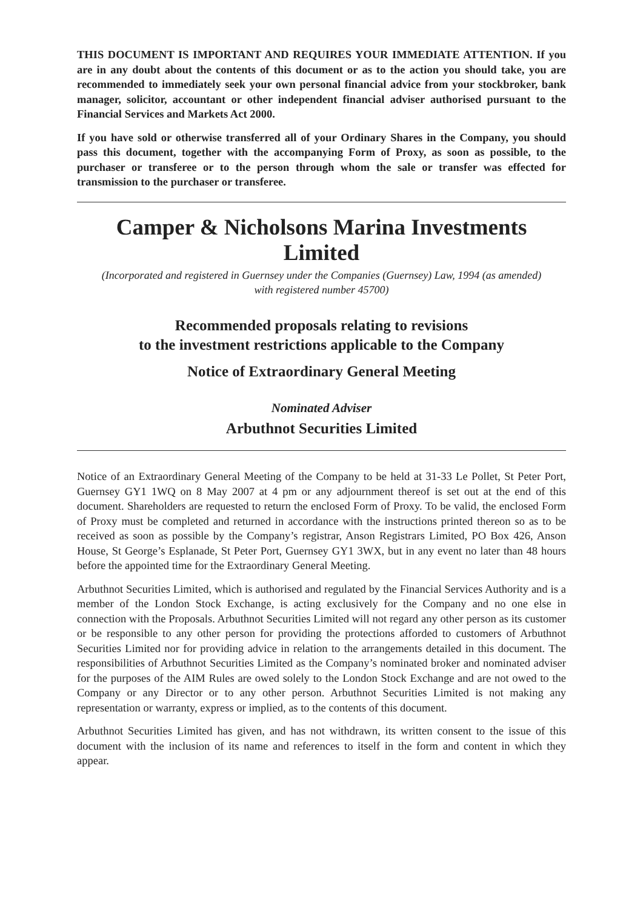THIS DOCUMENT IS IMPORTANT AND REQUIRES YOUR IMMEDIATE ATTENTION. If you are in any doubt about the contents of this document or as to the action you should take, you are recommended to immediately seek your own personal financial advice from your stockbroker, bank manager, solicitor, accountant or other independent financial adviser authorised pursuant to the Financial Services and Markets Act 2000.
If you have sold or otherwise transferred all of your Ordinary Shares in the Company, you should pass this document, together with the accompanying Form of Proxy, as soon as possible, to the purchaser or transferee or to the person through whom the sale or transfer was effected for transmission to the purchaser or transferee.
Camper & Nicholsons Marina Investments Limited
(Incorporated and registered in Guernsey under the Companies (Guernsey) Law, 1994 (as amended)
with registered number 45700)
Recommended proposals relating to revisions
to the investment restrictions applicable to the Company
Notice of Extraordinary General Meeting
Nominated Adviser
Arbuthnot Securities Limited
Notice of an Extraordinary General Meeting of the Company to be held at 31-33 Le Pollet, St Peter Port, Guernsey GY1 1WQ on 8 May 2007 at 4 pm or any adjournment thereof is set out at the end of this document. Shareholders are requested to return the enclosed Form of Proxy. To be valid, the enclosed Form of Proxy must be completed and returned in accordance with the instructions printed thereon so as to be received as soon as possible by the Company’s registrar, Anson Registrars Limited, PO Box 426, Anson House, St George’s Esplanade, St Peter Port, Guernsey GY1 3WX, but in any event no later than 48 hours before the appointed time for the Extraordinary General Meeting.
Arbuthnot Securities Limited, which is authorised and regulated by the Financial Services Authority and is a member of the London Stock Exchange, is acting exclusively for the Company and no one else in connection with the Proposals. Arbuthnot Securities Limited will not regard any other person as its customer or be responsible to any other person for providing the protections afforded to customers of Arbuthnot Securities Limited nor for providing advice in relation to the arrangements detailed in this document. The responsibilities of Arbuthnot Securities Limited as the Company’s nominated broker and nominated adviser for the purposes of the AIM Rules are owed solely to the London Stock Exchange and are not owed to the Company or any Director or to any other person. Arbuthnot Securities Limited is not making any representation or warranty, express or implied, as to the contents of this document.
Arbuthnot Securities Limited has given, and has not withdrawn, its written consent to the issue of this document with the inclusion of its name and references to itself in the form and content in which they appear.